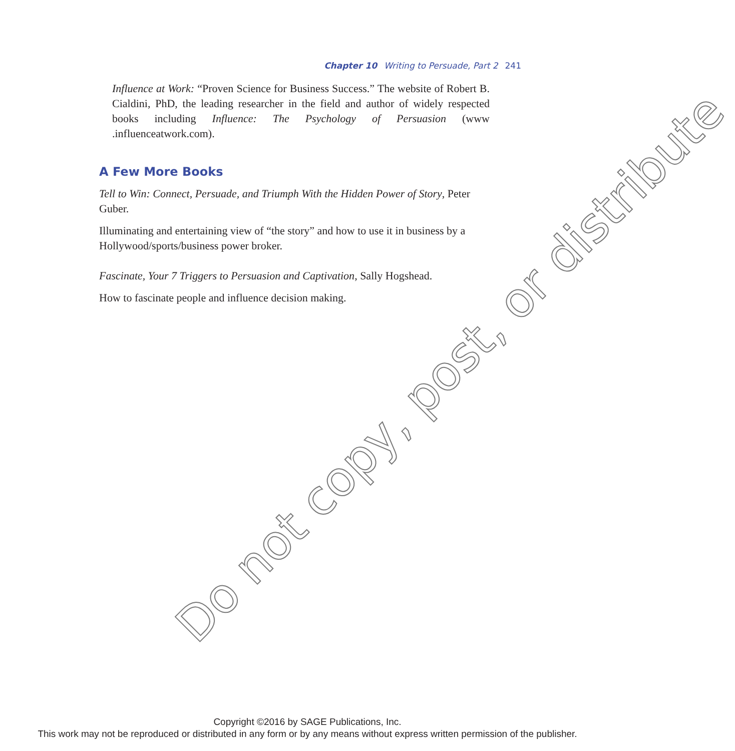Chapter 10 Writing to Persuade, Part 2 241
Influence at Work: “Proven Science for Business Success.” The website of Robert B. Cialdini, PhD, the leading researcher in the field and author of widely respected books including Influence: The Psychology of Persuasion (www .influenceatwork.com).
A Few More Books
Tell to Win: Connect, Persuade, and Triumph With the Hidden Power of Story, Peter Guber.
Illuminating and entertaining view of “the story” and how to use it in business by a Hollywood/sports/business power broker.
Fascinate, Your 7 Triggers to Persuasion and Captivation, Sally Hogshead.
How to fascinate people and influence decision making.
Do not copy, post, or distribute
Copyright ©2016 by SAGE Publications, Inc.
This work may not be reproduced or distributed in any form or by any means without express written permission of the publisher.